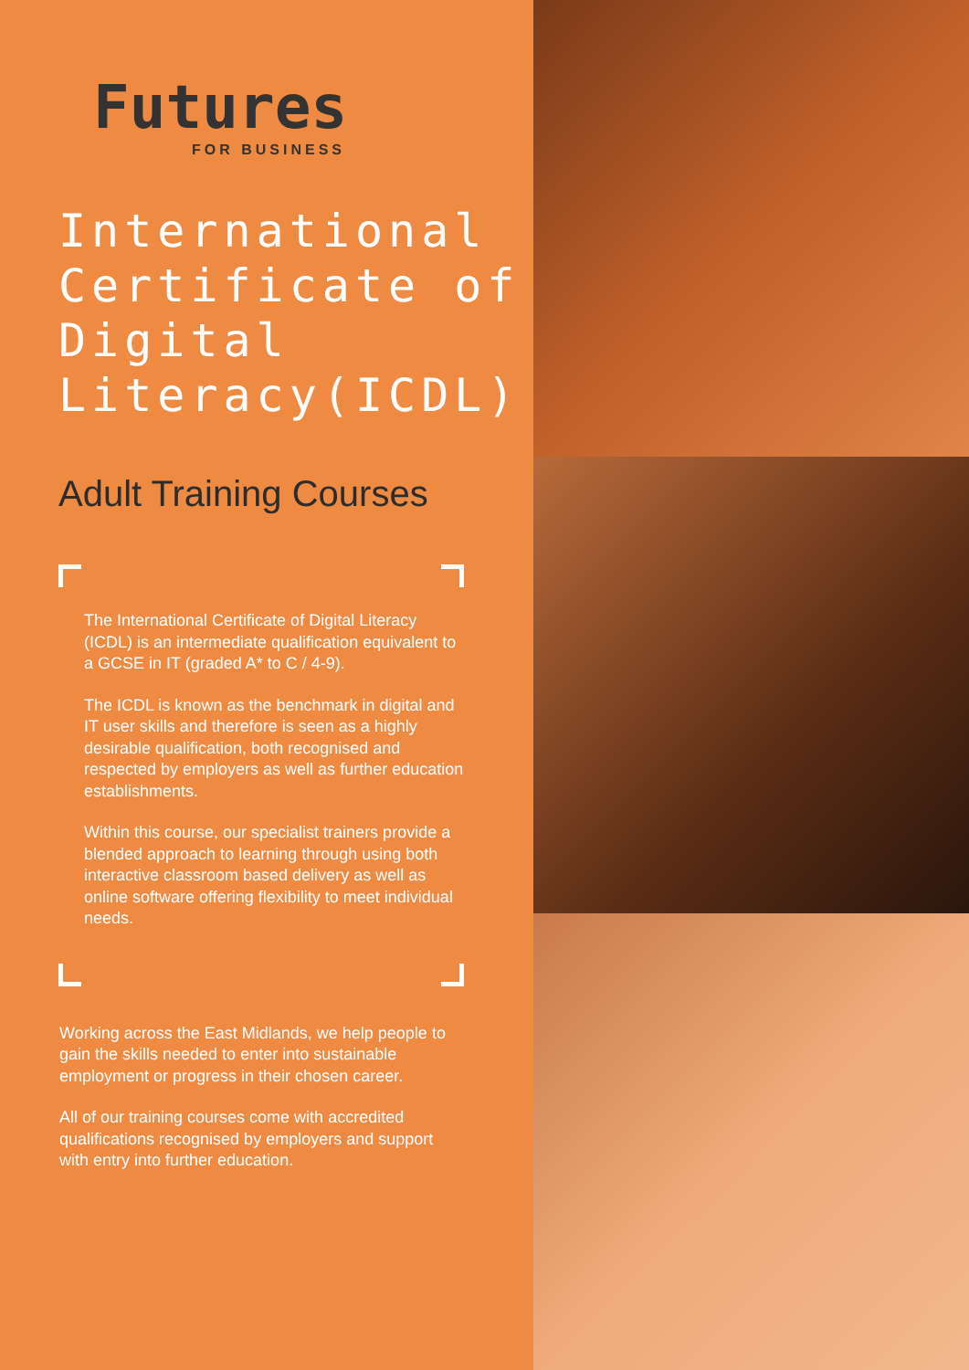Futures
FOR BUSINESS
International Certificate of Digital Literacy(ICDL)
Adult Training Courses
The International Certificate of Digital Literacy (ICDL) is an intermediate qualification equivalent to a GCSE in IT (graded A* to C / 4-9).
The ICDL is known as the benchmark in digital and IT user skills and therefore is seen as a highly desirable qualification, both recognised and respected by employers as well as further education establishments.
Within this course, our specialist trainers provide a blended approach to learning through using both interactive classroom based delivery as well as online software offering flexibility to meet individual needs.
Working across the East Midlands, we help people to gain the skills needed to enter into sustainable employment or progress in their chosen career.
All of our training courses come with accredited qualifications recognised by employers and support with entry into further education.